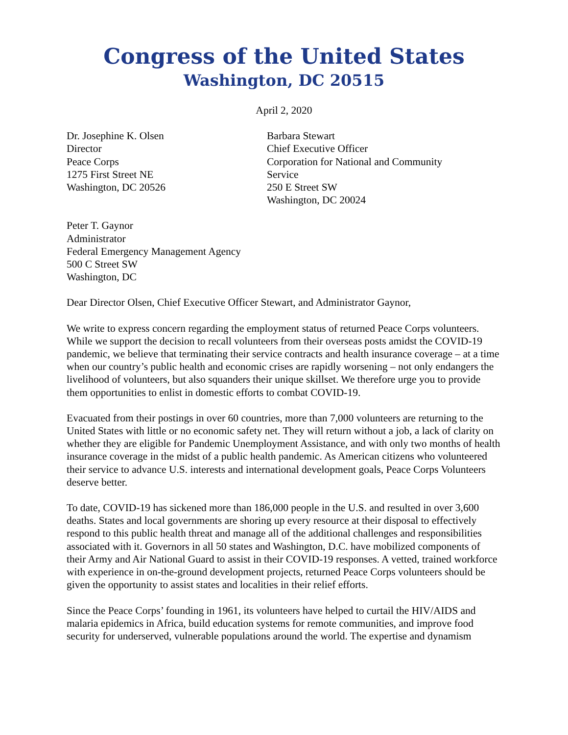Congress of the United States
Washington, DC 20515
April 2, 2020
Dr. Josephine K. Olsen
Director
Peace Corps
1275 First Street NE
Washington, DC 20526
Barbara Stewart
Chief Executive Officer
Corporation for National and Community Service
250 E Street SW
Washington, DC 20024
Peter T. Gaynor
Administrator
Federal Emergency Management Agency
500 C Street SW
Washington, DC
Dear Director Olsen, Chief Executive Officer Stewart, and Administrator Gaynor,
We write to express concern regarding the employment status of returned Peace Corps volunteers. While we support the decision to recall volunteers from their overseas posts amidst the COVID-19 pandemic, we believe that terminating their service contracts and health insurance coverage – at a time when our country’s public health and economic crises are rapidly worsening – not only endangers the livelihood of volunteers, but also squanders their unique skillset. We therefore urge you to provide them opportunities to enlist in domestic efforts to combat COVID-19.
Evacuated from their postings in over 60 countries, more than 7,000 volunteers are returning to the United States with little or no economic safety net. They will return without a job, a lack of clarity on whether they are eligible for Pandemic Unemployment Assistance, and with only two months of health insurance coverage in the midst of a public health pandemic. As American citizens who volunteered their service to advance U.S. interests and international development goals, Peace Corps Volunteers deserve better.
To date, COVID-19 has sickened more than 186,000 people in the U.S. and resulted in over 3,600 deaths. States and local governments are shoring up every resource at their disposal to effectively respond to this public health threat and manage all of the additional challenges and responsibilities associated with it. Governors in all 50 states and Washington, D.C. have mobilized components of their Army and Air National Guard to assist in their COVID-19 responses. A vetted, trained workforce with experience in on-the-ground development projects, returned Peace Corps volunteers should be given the opportunity to assist states and localities in their relief efforts.
Since the Peace Corps’ founding in 1961, its volunteers have helped to curtail the HIV/AIDS and malaria epidemics in Africa, build education systems for remote communities, and improve food security for underserved, vulnerable populations around the world. The expertise and dynamism